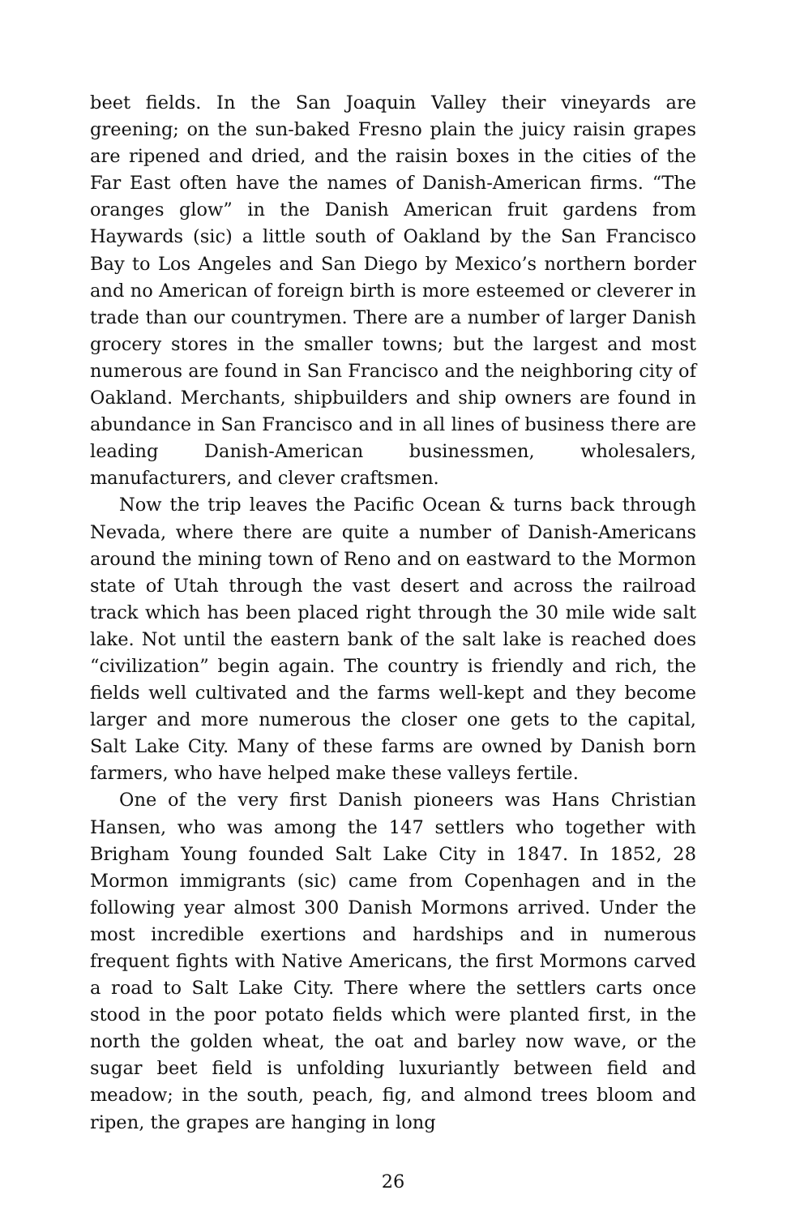beet fields. In the San Joaquin Valley their vineyards are greening; on the sun-baked Fresno plain the juicy raisin grapes are ripened and dried, and the raisin boxes in the cities of the Far East often have the names of Danish-American firms. “The oranges glow” in the Danish American fruit gardens from Haywards (sic) a little south of Oakland by the San Francisco Bay to Los Angeles and San Diego by Mexico’s northern border and no American of foreign birth is more esteemed or cleverer in trade than our countrymen. There are a number of larger Danish grocery stores in the smaller towns; but the largest and most numerous are found in San Francisco and the neighboring city of Oakland. Merchants, shipbuilders and ship owners are found in abundance in San Francisco and in all lines of business there are leading Danish-American businessmen, wholesalers, manufacturers, and clever craftsmen.
Now the trip leaves the Pacific Ocean & turns back through Nevada, where there are quite a number of Danish-Americans around the mining town of Reno and on eastward to the Mormon state of Utah through the vast desert and across the railroad track which has been placed right through the 30 mile wide salt lake. Not until the eastern bank of the salt lake is reached does “civilization” begin again. The country is friendly and rich, the fields well cultivated and the farms well-kept and they become larger and more numerous the closer one gets to the capital, Salt Lake City. Many of these farms are owned by Danish born farmers, who have helped make these valleys fertile.
One of the very first Danish pioneers was Hans Christian Hansen, who was among the 147 settlers who together with Brigham Young founded Salt Lake City in 1847. In 1852, 28 Mormon immigrants (sic) came from Copenhagen and in the following year almost 300 Danish Mormons arrived. Under the most incredible exertions and hardships and in numerous frequent fights with Native Americans, the first Mormons carved a road to Salt Lake City. There where the settlers carts once stood in the poor potato fields which were planted first, in the north the golden wheat, the oat and barley now wave, or the sugar beet field is unfolding luxuriantly between field and meadow; in the south, peach, fig, and almond trees bloom and ripen, the grapes are hanging in long
26